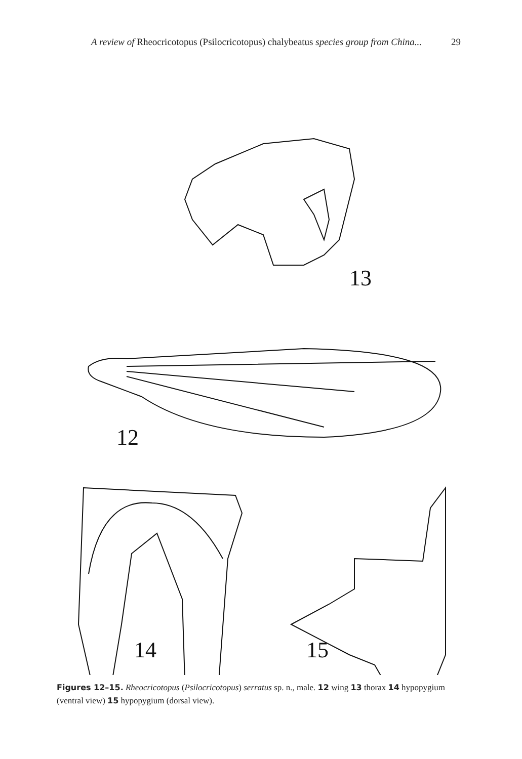A review of Rheocricotopus (Psilocricotopus) chalybeatus species group from China... 29
13
12
14
15
Figures 12–15. Rheocricotopus (Psilocricotopus) serratus sp. n., male. 12 wing 13 thorax 14 hypopygium (ventral view) 15 hypopygium (dorsal view).